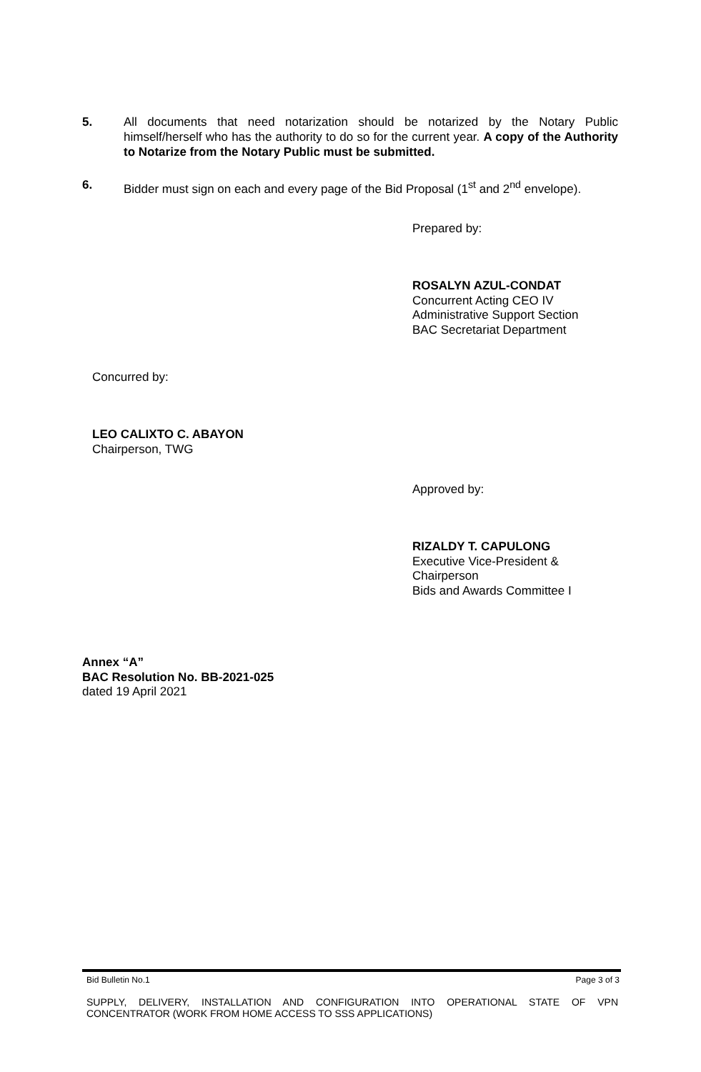5. All documents that need notarization should be notarized by the Notary Public himself/herself who has the authority to do so for the current year. A copy of the Authority to Notarize from the Notary Public must be submitted.
6. Bidder must sign on each and every page of the Bid Proposal (1<sup>st</sup> and 2<sup>nd</sup> envelope).
Prepared by:
ROSALYN AZUL-CONDAT
Concurrent Acting CEO IV
Administrative Support Section
BAC Secretariat Department
Concurred by:
LEO CALIXTO C. ABAYON
Chairperson, TWG
Approved by:
RIZALDY T. CAPULONG
Executive Vice-President &
Chairperson
Bids and Awards Committee I
Annex “A”
BAC Resolution No. BB-2021-025
dated 19 April 2021
Bid Bulletin No.1 Page 3 of 3
SUPPLY, DELIVERY, INSTALLATION AND CONFIGURATION INTO OPERATIONAL STATE OF VPN CONCENTRATOR (WORK FROM HOME ACCESS TO SSS APPLICATIONS)